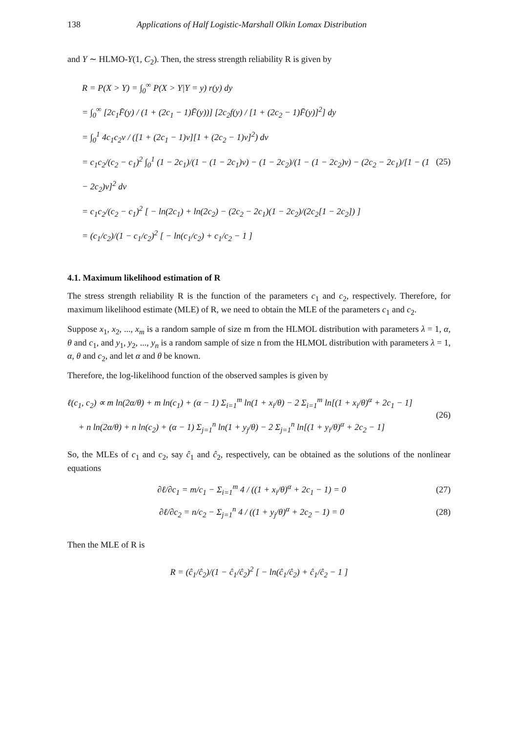138 Applications of Half Logistic-Marshall Olkin Lomax Distribution
and Y ∼ HLMO-Y(1, C<sub>2</sub>). Then, the stress strength reliability R is given by
R = P(X > Y) = ∫<sub>0</sub><sup>∞</sup> P(X > Y|Y = y) r(y) dy
= ∫<sub>0</sub><sup>∞</sup> [2c<sub>1</sub>F̄(y) / (1 + (2c<sub>1</sub> − 1)F̄(y))] [2c<sub>2</sub>f(y) / [1 + (2c<sub>2</sub> − 1)F̄(y)]<sup>2</sup>] dy
= ∫<sub>0</sub><sup>1</sup> 4c<sub>1</sub>c<sub>2</sub>v / ([1 + (2c<sub>1</sub> − 1)v][1 + (2c<sub>2</sub> − 1)v]<sup>2</sup>) dv
= c<sub>1</sub>c<sub>2</sub>/(c<sub>2</sub> − c<sub>1</sub>)<sup>2</sup> ∫<sub>0</sub><sup>1</sup> (1 − 2c<sub>1</sub>)/(1 − (1 − 2c<sub>1</sub>)v) − (1 − 2c<sub>2</sub>)/(1 − (1 − 2c<sub>2</sub>)v) − (2c<sub>2</sub> − 2c<sub>1</sub>)/[1 − (1 − 2c<sub>2</sub>)v]<sup>2</sup> dv
= c<sub>1</sub>c<sub>2</sub>/(c<sub>2</sub> − c<sub>1</sub>)<sup>2</sup> [ − ln(2c<sub>1</sub>) + ln(2c<sub>2</sub>) − (2c<sub>2</sub> − 2c<sub>1</sub>)(1 − 2c<sub>2</sub>)/(2c<sub>2</sub>[1 − 2c<sub>2</sub>]) ]
= (c<sub>1</sub>/c<sub>2</sub>)/(1 − c<sub>1</sub>/c<sub>2</sub>)<sup>2</sup> [ − ln(c<sub>1</sub>/c<sub>2</sub>) + c<sub>1</sub>/c<sub>2</sub> − 1 ]
(25)
4.1. Maximum likelihood estimation of R
The stress strength reliability R is the function of the parameters c<sub>1</sub> and c<sub>2</sub>, respectively. Therefore, for maximum likelihood estimate (MLE) of R, we need to obtain the MLE of the parameters c<sub>1</sub> and c<sub>2</sub>.
Suppose x<sub>1</sub>, x<sub>2</sub>, ..., x<sub>m</sub> is a random sample of size m from the HLMOL distribution with parameters λ = 1, α, θ and c<sub>1</sub>, and y<sub>1</sub>, y<sub>2</sub>, ..., y<sub>n</sub> is a random sample of size n from the HLMOL distribution with parameters λ = 1, α, θ and c<sub>2</sub>, and let α and θ be known.
Therefore, the log-likelihood function of the observed samples is given by
ℓ(c<sub>1</sub>, c<sub>2</sub>) ∝ m ln(2α/θ) + m ln(c<sub>1</sub>) + (α − 1) Σ<sub>i=1</sub><sup>m</sup> ln(1 + x<sub>i</sub>/θ) − 2 Σ<sub>i=1</sub><sup>m</sup> ln[(1 + x<sub>i</sub>/θ)<sup>α</sup> + 2c<sub>1</sub> − 1]
+ n ln(2α/θ) + n ln(c<sub>2</sub>) + (α − 1) Σ<sub>j=1</sub><sup>n</sup> ln(1 + y<sub>j</sub>/θ) − 2 Σ<sub>j=1</sub><sup>n</sup> ln[(1 + y<sub>i</sub>/θ)<sup>α</sup> + 2c<sub>2</sub> − 1]
(26)
So, the MLEs of c<sub>1</sub> and c<sub>2</sub>, say ĉ<sub>1</sub> and ĉ<sub>2</sub>, respectively, can be obtained as the solutions of the nonlinear equations
∂ℓ/∂c<sub>1</sub> = m/c<sub>1</sub> − Σ<sub>i=1</sub><sup>m</sup> 4 / ((1 + x<sub>i</sub>/θ)<sup>α</sup> + 2c<sub>1</sub> − 1) = 0 (27)
∂ℓ/∂c<sub>2</sub> = n/c<sub>2</sub> − Σ<sub>j=1</sub><sup>n</sup> 4 / ((1 + y<sub>j</sub>/θ)<sup>α</sup> + 2c<sub>2</sub> − 1) = 0 (28)
Then the MLE of R is
R = (ĉ<sub>1</sub>/ĉ<sub>2</sub>)/(1 − ĉ<sub>1</sub>/ĉ<sub>2</sub>)<sup>2</sup> [ − ln(ĉ<sub>1</sub>/ĉ<sub>2</sub>) + ĉ<sub>1</sub>/ĉ<sub>2</sub> − 1 ]